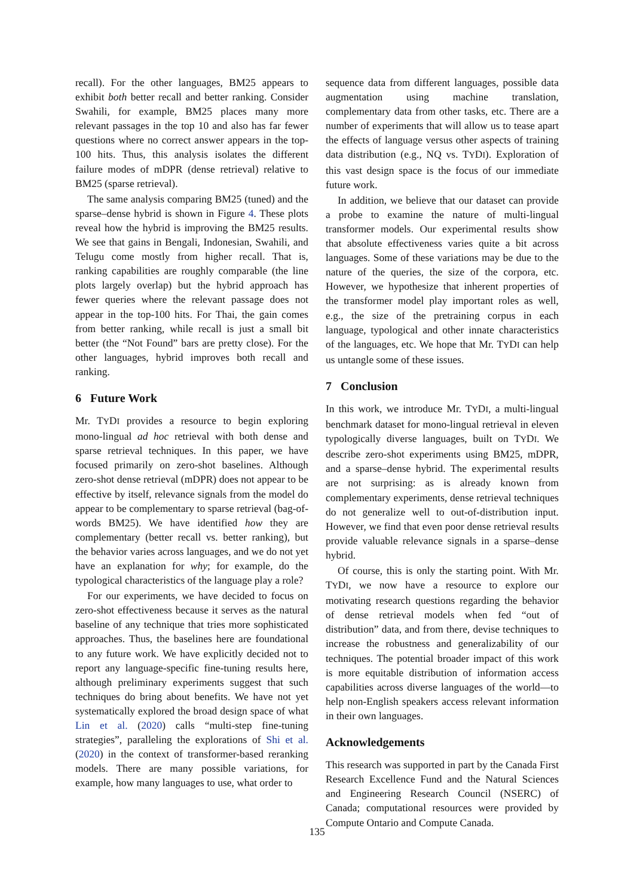recall). For the other languages, BM25 appears to exhibit both better recall and better ranking. Consider Swahili, for example, BM25 places many more relevant passages in the top 10 and also has far fewer questions where no correct answer appears in the top-100 hits. Thus, this analysis isolates the different failure modes of mDPR (dense retrieval) relative to BM25 (sparse retrieval).
The same analysis comparing BM25 (tuned) and the sparse–dense hybrid is shown in Figure 4. These plots reveal how the hybrid is improving the BM25 results. We see that gains in Bengali, Indonesian, Swahili, and Telugu come mostly from higher recall. That is, ranking capabilities are roughly comparable (the line plots largely overlap) but the hybrid approach has fewer queries where the relevant passage does not appear in the top-100 hits. For Thai, the gain comes from better ranking, while recall is just a small bit better (the “Not Found” bars are pretty close). For the other languages, hybrid improves both recall and ranking.
6 Future Work
Mr. TYDI provides a resource to begin exploring mono-lingual ad hoc retrieval with both dense and sparse retrieval techniques. In this paper, we have focused primarily on zero-shot baselines. Although zero-shot dense retrieval (mDPR) does not appear to be effective by itself, relevance signals from the model do appear to be complementary to sparse retrieval (bag-of-words BM25). We have identified how they are complementary (better recall vs. better ranking), but the behavior varies across languages, and we do not yet have an explanation for why; for example, do the typological characteristics of the language play a role?
For our experiments, we have decided to focus on zero-shot effectiveness because it serves as the natural baseline of any technique that tries more sophisticated approaches. Thus, the baselines here are foundational to any future work. We have explicitly decided not to report any language-specific fine-tuning results here, although preliminary experiments suggest that such techniques do bring about benefits. We have not yet systematically explored the broad design space of what Lin et al. (2020) calls “multi-step fine-tuning strategies”, paralleling the explorations of Shi et al. (2020) in the context of transformer-based reranking models. There are many possible variations, for example, how many languages to use, what order to
sequence data from different languages, possible data augmentation using machine translation, complementary data from other tasks, etc. There are a number of experiments that will allow us to tease apart the effects of language versus other aspects of training data distribution (e.g., NQ vs. TYDI). Exploration of this vast design space is the focus of our immediate future work.
In addition, we believe that our dataset can provide a probe to examine the nature of multi-lingual transformer models. Our experimental results show that absolute effectiveness varies quite a bit across languages. Some of these variations may be due to the nature of the queries, the size of the corpora, etc. However, we hypothesize that inherent properties of the transformer model play important roles as well, e.g., the size of the pretraining corpus in each language, typological and other innate characteristics of the languages, etc. We hope that Mr. TYDI can help us untangle some of these issues.
7 Conclusion
In this work, we introduce Mr. TYDI, a multi-lingual benchmark dataset for mono-lingual retrieval in eleven typologically diverse languages, built on TYDI. We describe zero-shot experiments using BM25, mDPR, and a sparse–dense hybrid. The experimental results are not surprising: as is already known from complementary experiments, dense retrieval techniques do not generalize well to out-of-distribution input. However, we find that even poor dense retrieval results provide valuable relevance signals in a sparse–dense hybrid.
Of course, this is only the starting point. With Mr. TYDI, we now have a resource to explore our motivating research questions regarding the behavior of dense retrieval models when fed “out of distribution” data, and from there, devise techniques to increase the robustness and generalizability of our techniques. The potential broader impact of this work is more equitable distribution of information access capabilities across diverse languages of the world—to help non-English speakers access relevant information in their own languages.
Acknowledgements
This research was supported in part by the Canada First Research Excellence Fund and the Natural Sciences and Engineering Research Council (NSERC) of Canada; computational resources were provided by Compute Ontario and Compute Canada.
135